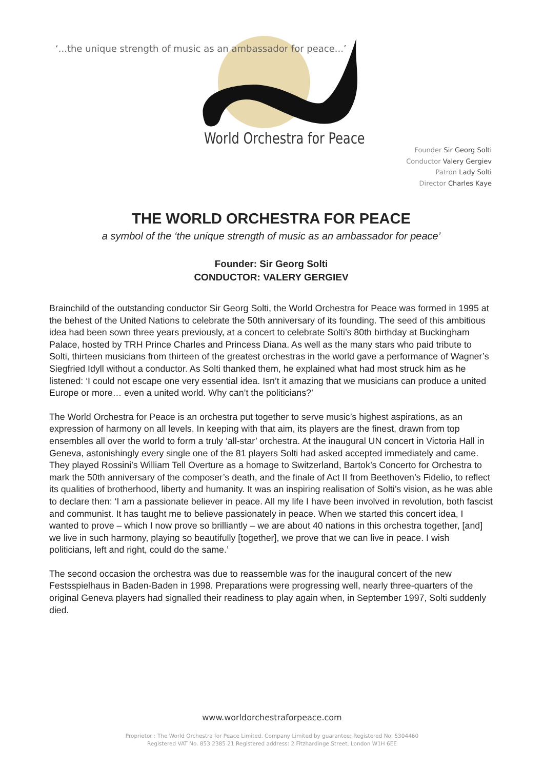‘...the unique strength of music as an ambassador for peace...’
World Orchestra for Peace
Founder Sir Georg Solti
Conductor Valery Gergiev
Patron Lady Solti
Director Charles Kaye
THE WORLD ORCHESTRA FOR PEACE
a symbol of the ‘the unique strength of music as an ambassador for peace’
Founder: Sir Georg Solti
CONDUCTOR: VALERY GERGIEV
Brainchild of the outstanding conductor Sir Georg Solti, the World Orchestra for Peace was formed in 1995 at the behest of the United Nations to celebrate the 50th anniversary of its founding. The seed of this ambitious idea had been sown three years previously, at a concert to celebrate Solti’s 80th birthday at Buckingham Palace, hosted by TRH Prince Charles and Princess Diana. As well as the many stars who paid tribute to Solti, thirteen musicians from thirteen of the greatest orchestras in the world gave a performance of Wagner’s Siegfried Idyll without a conductor. As Solti thanked them, he explained what had most struck him as he listened: ‘I could not escape one very essential idea. Isn’t it amazing that we musicians can produce a united Europe or more… even a united world. Why can’t the politicians?’
The World Orchestra for Peace is an orchestra put together to serve music’s highest aspirations, as an expression of harmony on all levels. In keeping with that aim, its players are the finest, drawn from top ensembles all over the world to form a truly ‘all-star’ orchestra. At the inaugural UN concert in Victoria Hall in Geneva, astonishingly every single one of the 81 players Solti had asked accepted immediately and came. They played Rossini’s William Tell Overture as a homage to Switzerland, Bartok’s Concerto for Orchestra to mark the 50th anniversary of the composer’s death, and the finale of Act II from Beethoven’s Fidelio, to reflect its qualities of brotherhood, liberty and humanity. It was an inspiring realisation of Solti’s vision, as he was able to declare then: ‘I am a passionate believer in peace. All my life I have been involved in revolution, both fascist and communist. It has taught me to believe passionately in peace. When we started this concert idea, I wanted to prove – which I now prove so brilliantly – we are about 40 nations in this orchestra together, [and] we live in such harmony, playing so beautifully [together], we prove that we can live in peace. I wish politicians, left and right, could do the same.’
The second occasion the orchestra was due to reassemble was for the inaugural concert of the new Festsspielhaus in Baden-Baden in 1998. Preparations were progressing well, nearly three-quarters of the original Geneva players had signalled their readiness to play again when, in September 1997, Solti suddenly died.
www.worldorchestraforpeace.com
Proprietor : The World Orchestra for Peace Limited. Company Limited by guarantee; Registered No. 5304460
Registered VAT No. 853 2385 21 Registered address: 2 Fitzhardinge Street, London W1H 6EE